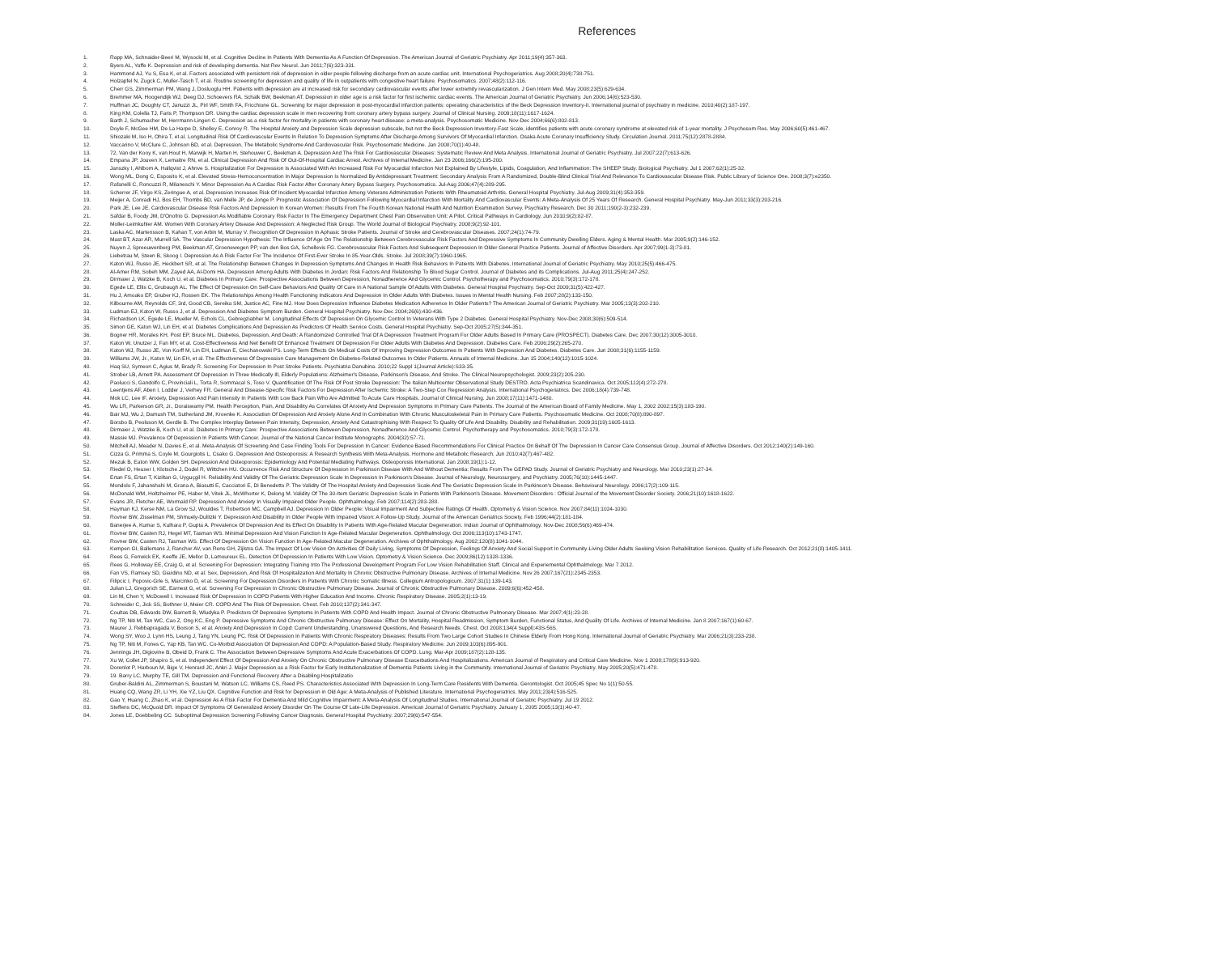References
1. Rapp MA, Schnaider-Beeri M, Wysocki M, et al. Cognitive Decline In Patients With Dementia As A Function Of Depression. The American Journal of Geriatric Psychiatry. Apr 2011;19(4):357-363.
2. Byers AL, Yaffe K. Depression and risk of developing dementia. Nat Rev Neurol. Jun 2011;7(6):323-331.
3. Hammond AJ, Yu S, Esa K, et al. Factors associated with persistent risk of depression in older people following discharge from an acute cardiac unit. International Psychogeriatrics. Aug 2008;20(4):738-751.
4. Holzapfel N, Zugck C, Muller-Tasch T, et al. Routine screening for depression and quality of life in outpatients with congestive heart failure. Psychosomatics. 2007;48(2):112-116.
5. Cherr GS, Zimmerman PM, Wang J, Dosluoglu HH. Patients with depression are at increased risk for secondary cardiovascular events after lower extremity revascularization. J Gen Intern Med. May 2008;23(5):629-634.
6. Bremmer MA, Hoogendijk WJ, Deeg DJ, Schoevers RA, Schalk BW, Beekman AT. Depression in older age is a risk factor for first ischemic cardiac events. The American Journal of Geriatric Psychiatry. Jun 2006;14(6):523-530.
7. Huffman JC, Doughty CT, Januzzi JL, Pirl WF, Smith FA, Fricchione GL. Screening for major depression in post-myocardial infarction patients: operating characteristics of the Beck Depression Inventory-II. International journal of psychiatry in medicine. 2010;40(2):187-197.
8. King KM, Colella TJ, Faris P, Thompson DR. Using the cardiac depression scale in men recovering from coronary artery bypass surgery. Journal of Clinical Nursing. 2009;18(11):1617-1624.
9. Barth J, Schumacher M, Herrmann-Lingen C. Depression as a risk factor for mortality in patients with coronary heart disease: a meta-analysis. Psychosomatic Medicine. Nov-Dec 2004;66(6):802-813.
10. Doyle F, McGee HM, De La Harpe D, Shelley E, Conroy R. The Hospital Anxiety and Depression Scale depression subscale, but not the Beck Depression Inventory-Fast Scale, identifies patients with acute coronary syndrome at elevated risk of 1-year mortality. J Psychosom Res. May 2006;60(5):461-467.
11. Shiozaki M, Iso H, Ohira T, et al. Longitudinal Risk Of Cardiovascular Events In Relation To Depression Symptoms After Discharge Among Survivors Of Myocardial Infarction. Osaka Acute Coronary Insufficiency Study. Circulation Journal. 2011;75(12):2878-2884.
12. Vaccarino V, McClure C, Johnson BD, et al. Depression, The Metabolic Syndrome And Cardiovascular Risk. Psychosomatic Medicine. Jan 2008;70(1):40-48.
13. 72. Van der Kooy K, van Hout H, Marwijk H, Marten H, Stehouwer C, Beekman A. Depression And The Risk For Cardiovascular Diseases: Systematic Review And Meta Analysis. International Journal of Geriatric Psychiatry. Jul 2007;22(7):613-626.
14. Empana JP, Jouven X, Lemaitre RN, et al. Clinical Depression And Risk Of Out-Of-Hospital Cardiac Arrest. Archives of Internal Medicine. Jan 23 2006;166(2):195-200.
15. Janszky I, Ahlbom A, Hallqvist J, Ahnve S. Hospitalization For Depression Is Associated With An Increased Risk For Myocardial Infarction Not Explained By Lifestyle, Lipids, Coagulation, And Inflammation: The SHEEP Study. Biological Psychiatry. Jul 1 2007;62(1):25-32.
16. Wong ML, Dong C, Esposito K, et al. Elevated Stress-Hemoconcentration In Major Depression Is Normalized By Antidepressant Treatment: Secondary Analysis From A Randomized, Double-Blind Clinical Trial And Relevance To Cardiovascular Disease Risk. Public Library of Science One. 2008;3(7):e2350.
17. Rafanelli C, Roncuzzi R, Milaneschi Y. Minor Depression As A Cardiac Risk Factor After Coronary Artery Bypass Surgery. Psychosomatics. Jul-Aug 2006;47(4):289-295.
18. Scherrer JF, Virgo KS, Zeringue A, et al. Depression Increases Risk Of Incident Myocardial Infarction Among Veterans Administration Patients With Rheumatoid Arthritis. General Hospital Psychiatry. Jul-Aug 2009;31(4):353-359.
19. Meijer A, Conradi HJ, Bos EH, Thombs BD, van Melle JP, de Jonge P. Prognostic Association Of Depression Following Myocardial Infarction With Mortality And Cardiovascular Events: A Meta-Analysis Of 25 Years Of Research. General Hospital Psychiatry. May-Jun 2011;33(3):203-216.
20. Park JE, Lee JE. Cardiovascular Disease Risk Factors And Depression In Korean Women: Results From The Fourth Korean National Health And Nutrition Examination Survey. Psychiatry Research. Dec 30 2011;190(2-3):232-239.
21. Safdar B, Foody JM, D'Onofrio G. Depression As Modifiable Coronary Risk Factor In The Emergency Department Chest Pain Observation Unit: A Pilot. Critical Pathways in Cardiology. Jun 2010;9(2):82-87.
22. Moller-Leimkuhler AM. Women With Coronary Artery Disease And Depression: A Neglected Risk Group. The World Journal of Biological Psychiatry. 2008;9(2):92-101.
23. Laska AC, Martensson B, Kahan T, von Arbin M, Murray V. Recognition Of Depression In Aphasic Stroke Patients. Journal of Stroke and Cerebrovascular Diseases. 2007;24(1):74-79.
24. Mast BT, Azar AR, Murrell SA. The Vascular Depression Hypothesis: The Influence Of Age On The Relationship Between Cerebrovascular Risk Factors And Depressive Symptoms In Community Dwelling Elders. Aging & Mental Health. Mar 2005;9(2):146-152.
25. Nuyen J, Spreeuwenberg PM, Beekman AT, Groenewegen PP, van den Bos GA, Schellevis FG. Cerebrovascular Risk Factors And Subsequent Depression In Older General Practice Patients. Journal of Affective Disorders. Apr 2007;99(1-3):73-81.
26. Liebetrau M, Steen B, Skoog I. Depression As A Risk Factor For The Incidence Of First-Ever Stroke In 85-Year-Olds. Stroke. Jul 2008;39(7):1960-1965.
27. Katon WJ, Russo JE, Heckbert SR, et al. The Relationship Between Changes In Depression Symptoms And Changes In Health Risk Behaviors In Patients With Diabetes. International Journal of Geriatric Psychiatry. May 2010;25(5):466-475.
28. Al-Amer RM, Sobeh MM, Zayed AA, Al-Domi HA. Depression Among Adults With Diabetes In Jordan: Risk Factors And Relationship To Blood Sugar Control. Journal of Diabetes and its Complications. Jul-Aug 2011;25(4):247-252.
29. Dirmaier J, Watzke B, Koch U, et al. Diabetes In Primary Care: Prospective Associations Between Depression, Nonadherence And Glycemic Control. Psychotherapy and Psychosomatics. 2010;79(3):172-178.
30. Egede LE, Ellis C, Grubaugh AL. The Effect Of Depression On Self-Care Behaviors And Quality Of Care In A National Sample Of Adults With Diabetes. General Hospital Psychiatry. Sep-Oct 2009;31(5):422-427.
31. Hu J, Amoako EP, Gruber KJ, Rossen EK. The Relationships Among Health Functioning Indicators And Depression In Older Adults With Diabetes. Issues in Mental Health Nursing. Feb 2007;28(2):133-150.
32. Kilbourne AM, Reynolds CF, 3rd, Good CB, Sereika SM, Justice AC, Fine MJ. How Does Depression Influence Diabetes Medication Adherence In Older Patients? The American Journal of Geriatric Psychiatry. Mar 2005;13(3):202-210.
33. Ludman EJ, Katon W, Russo J, et al. Depression And Diabetes Symptom Burden. General Hospital Psychiatry. Nov-Dec 2004;26(6):430-436.
34. Richardson LK, Egede LE, Mueller M, Echols CL, Gebregziabher M. Longitudinal Effects Of Depression On Glycemic Control In Veterans With Type 2 Diabetes. General Hospital Psychiatry. Nov-Dec 2008;30(6):509-514.
35. Simon GE, Katon WJ, Lin EH, et al. Diabetes Complications And Depression As Predictors Of Health Service Costs. General Hospital Psychiatry. Sep-Oct 2005;27(5):344-351.
36. Bogner HR, Morales KH, Post EP, Bruce ML. Diabetes, Depression, And Death: A Randomized Controlled Trial Of A Depression Treatment Program For Older Adults Based In Primary Care (PROSPECT). Diabetes Care. Dec 2007;30(12):3005-3010.
37. Katon W, Unutzer J, Fan MY, et al. Cost-Effectiveness And Net Benefit Of Enhanced Treatment Of Depression For Older Adults With Diabetes And Depression. Diabetes Care. Feb 2006;29(2):265-270.
38. Katon WJ, Russo JE, Von Korff M, Lin EH, Ludman E, Ciechanowski PS. Long-Term Effects On Medical Costs Of Improving Depression Outcomes In Patients With Depression And Diabetes. Diabetes Care. Jun 2008;31(6):1155-1159.
39. Williams JW, Jr., Katon W, Lin EH, et al. The Effectiveness Of Depression Care Management On Diabetes-Related Outcomes In Older Patients. Annuals of Internal Medicine. Jun 15 2004;140(12):1015-1024.
40. Haq SU, Symeon C, Agius M, Brady R. Screening For Depression In Post Stroke Patients. Psychiatria Danubina. 2010;22 Suppl 1(Journal Article):S33-35.
41. Strober LB, Arnett PA. Assessment Of Depression In Three Medically Ill, Elderly Populations: Alzheimer's Disease, Parkinson's Disease, And Stroke. The Clinical Neuropsychologist. 2009;23(2):205-230.
42. Paolucci S, Gandolfo C, Provinciali L, Torta R, Sommacal S, Toso V. Quantification Of The Risk Of Post Stroke Depression: The Italian Multicenter Observational Study DESTRO. Acta Psychiatrica Scandinavica. Oct 2005;112(4):272-278.
43. Leentjens AF, Aben I, Lodder J, Verhey FR. General And Disease-Specific Risk Factors For Depression After Ischemic Stroke: A Two-Step Cox Regression Analysis. International Psychogeriatrics. Dec 2006;18(4):739-748.
44. Mok LC, Lee IF. Anxiety, Depression And Pain Intensity In Patients With Low Back Pain Who Are Admitted To Acute Care Hospitals. Journal of Clinical Nursing. Jun 2008;17(11):1471-1480.
45. Wu LR, Parkerson GR, Jr., Doraiswamy PM. Health Perception, Pain, And Disability As Correlates Of Anxiety And Depression Symptoms In Primary Care Patients. The Journal of the American Board of Family Medicine. May 1, 2002 2002;15(3):183-190.
46. Bair MJ, Wu J, Damush TM, Sutherland JM, Kroenke K. Association Of Depression And Anxiety Alone And In Combination With Chronic Musculoskeletal Pain In Primary Care Patients. Psychosomatic Medicine. Oct 2008;70(8):890-897.
47. Borsbo B, Peolsson M, Gerdle B. The Complex Interplay Between Pain Intensity, Depression, Anxiety And Catastrophising With Respect To Quality Of Life And Disability. Disability and Rehabilitation. 2009;31(19):1605-1613.
48. Dirmaier J, Watzke B, Koch U, et al. Diabetes In Primary Care: Prospective Associations Between Depression, Nonadherence And Glycemic Control. Psychotherapy and Psychosomatics. 2010;79(3):172-178.
49. Massie MJ. Prevalence Of Depression In Patients With Cancer. Journal of the National Cancer Institute Monographs. 2004(32):57-71.
50. Mitchell AJ, Meader N, Davies E, et al. Meta-Analysis Of Screening And Case Finding Tools For Depression In Cancer: Evidence Based Recommendations For Clinical Practice On Behalf Of The Depression In Cancer Care Consensus Group. Journal of Affective Disorders. Oct 2012;140(2):149-160.
51. Cizza G, Primma S, Coyle M, Gourgiotis L, Csako G. Depression And Osteoporosis: A Research Synthesis With Meta-Analysis. Hormone and Metabolic Research. Jun 2010;42(7):467-482.
52. Mezuk B, Eaton WW, Golden SH. Depression And Osteoporosis: Epidemiology And Potential Mediating Pathways. Osteoporosis International. Jan 2008;19(1):1-12.
53. Riedel O, Heuser I, Klotsche J, Dodel R, Wittchen HU. Occurrence Risk And Structure Of Depression In Parkinson Disease With And Without Dementia: Results From The GEPAD Study. Journal of Geriatric Psychiatry and Neurology. Mar 2010;23(1):27-34.
54. Ertan FS, Ertan T, Kiziltan G, Uyguçgil H. Reliability And Validity Of The Geriatric Depression Scale In Depression In Parkinson's Disease. Journal of Neurology, Neurosurgery, and Psychiatry. 2005;76(10):1445-1447.
55. Mondolo F, Jahanshahi M, Grana A, Biasutti E, Cacciatori E, Di Benedetto P. The Validity Of The Hospital Anxiety And Depression Scale And The Geriatric Depression Scale In Parkinson's Disease. Behavioural Neurology. 2006;17(2):109-115.
56. McDonald WM, Holtzheimer PE, Haber M, Vitek JL, McWhorter K, Delong M. Validity Of The 30-Item Geriatric Depression Scale In Patients With Parkinson's Disease. Movement Disorders : Official Journal of the Movement Disorder Society. 2006;21(10):1618-1622.
57. Evans JR, Fletcher AE, Wormald RP. Depression And Anxiety In Visually Impaired Older People. Ophthalmology. Feb 2007;114(2):283-288.
58. Hayman KJ, Kerse NM, La Grow SJ, Wouldes T, Robertson MC, Campbell AJ. Depression In Older People: Visual Impairment And Subjective Ratings Of Health. Optometry & Vision Science. Nov 2007;84(11):1024-1030.
59. Rovner BW, Zisselman PM, Shmuely-Dulitzki Y. Depression And Disability In Older People With Impaired Vision: A Follow-Up Study. Journal of the American Geriatrics Society. Feb 1996;44(2):181-184.
60. Banerjee A, Kumar S, Kulhara P, Gupta A. Prevalence Of Depression And Its Effect On Disability In Patients With Age-Related Macular Degeneration. Indian Journal of Ophthalmology. Nov-Dec 2008;56(6):469-474.
61. Rovner BW, Casten RJ, Hegel MT, Tasman WS. Minimal Depression And Vision Function In Age-Related Macular Degeneration. Ophthalmology. Oct 2006;113(10):1743-1747.
62. Rovner BW, Casten RJ, Tasman WS. Effect Of Depression On Vision Function In Age-Related Macular Degeneration. Archives of Ophthalmology. Aug 2002;120(8):1041-1044.
63. Kempen GI, Ballemans J, Ranchor AV, van Rens GH, Zijlstra GA. The Impact Of Low Vision On Activities Of Daily Living, Symptoms Of Depression, Feelings Of Anxiety And Social Support In Community-Living Older Adults Seeking Vision Rehabilitation Services. Quality of Life Research. Oct 2012;21(8):1405-1411.
64. Rees G, Fenwick EK, Keeffe JE, Mellor D, Lamoureux EL. Detection Of Depression In Patients With Low Vision. Optometry & Vision Science. Dec 2009;86(12):1328-1336.
65. Rees G, Holloway EE, Craig G, et al. Screening For Depression: Integrating Training Into The Professional Development Program For Low Vision Rehabilitation Staff. Clinical and Experiemental Ophthalmology. Mar 7 2012.
66. Fan VS, Ramsey SD, Giardino ND, et al. Sex, Depression, And Risk Of Hospitalization And Mortality In Chronic Obstructive Pulmonary Disease. Archives of Internal Medicine. Nov 26 2007;167(21):2345-2353.
67. Filipcic I, Popovic-Grle S, Marcinko D, et al. Screening For Depression Disorders In Patients With Chronic Somatic Illness. Collegium Antropologicum. 2007;31(1):139-143.
68. Julian LJ, Gregorich SE, Earnest G, et al. Screening For Depression In Chronic Obstructive Pulmonary Disease. Journal of Chronic Obstructive Pulmonary Disease. 2009;6(6):452-458.
69. Lin M, Chen Y, McDowell I. Increased Risk Of Depression In COPD Patients With Higher Education And Income. Chronic Respiratory Disease. 2005;2(1):13-19.
70. Schneider C, Jick SS, Bothner U, Meier CR. COPD And The Risk Of Depression. Chest. Feb 2010;137(2):341-347.
71. Coultas DB, Edwards DW, Barnett B, Wludyka P. Predictors Of Depressive Symptoms In Patients With COPD And Health Impact. Journal of Chronic Obstructive Pulmonary Disease. Mar 2007;4(1):23-28.
72. Ng TP, Niti M, Tan WC, Cao Z, Ong KC, Eng P. Depressive Symptoms And Chronic Obstructive Pulmonary Disease: Effect On Mortality, Hospital Readmission, Symptom Burden, Functional Status, And Quality Of Life. Archives of Internal Medicine. Jan 8 2007;167(1):60-67.
73. Maurer J, Rebbapragada V, Borson S, et al. Anxiety And Depression In Copd: Current Understanding, Unanswered Questions, And Research Needs. Chest. Oct 2008;134(4 Suppl):43S-56S.
74. Wong SY, Woo J, Lynn HS, Leung J, Tang YN, Leung PC. Risk Of Depression In Patients With Chronic Respiratory Diseases: Results From Two Large Cohort Studies In Chinese Elderly From Hong Kong. International Journal of Geriatric Psychiatry. Mar 2006;21(3):233-238.
75. Ng TP, Niti M, Fones C, Yap KB, Tan WC. Co-Morbid Association Of Depression And COPD: A Population-Based Study. Respiratory Medicine. Jun 2009;103(6):895-901.
76. Jennings JH, Digiovine B, Obeid D, Frank C. The Association Between Depressive Symptoms And Acute Exacerbations Of COPD. Lung. Mar-Apr 2009;187(2):128-135.
77. Xu W, Collet JP, Shapiro S, et al. Independent Effect Of Depression And Anxiety On Chronic Obstructive Pulmonary Disease Exacerbations And Hospitalizations. American Journal of Respiratory and Critical Care Medicine. Nov 1 2008;178(9):913-920.
78. Dorenlot P, Harboun M, Bige V, Henrard JC, Ankri J. Major Depression as a Risk Factor for Early Institutionalization of Dementia Patients Living in the Community. International Journal of Geriatric Psychiatry. May 2005;20(5):471-478.
79. 19. Barry LC, Murphy TE, Gill TM. Depression and Functional Recovery After a Disabling Hospitalizatio
80. Gruber-Baldini AL, Zimmerman S, Boustani M, Watson LC, Williams CS, Reed PS. Characteristics Associated With Depression In Long-Term Care Residents With Dementia. Gerontologist. Oct 2005;45 Spec No 1(1):50-55.
81. Huang CQ, Wang ZR, Li YH, Xie YZ, Liu QX. Cognitive Function and Risk for Depression in Old Age: A Meta-Analysis of Published Literature. International Psychogeriatrics. May 2011;23(4):516-525.
82. Gao Y, Huang C, Zhao K, et al. Depression As A Risk Factor For Dementia And Mild Cognitive Impairment: A Meta-Analysis Of Longitudinal Studies. International Journal of Geriatric Psychiatry. Jul 19 2012.
83. Steffens DC, McQuoid DR. Impact Of Symptoms Of Generalized Anxiety Disorder On The Course Of Late-Life Depression. American Journal of Geriatric Psychiatry. January 1, 2005 2005;13(1):40-47.
84. Jones LE, Doebbeling CC. Suboptimal Depression Screening Following Cancer Diagnosis. General Hospital Psychiatry. 2007;29(6):547-554.